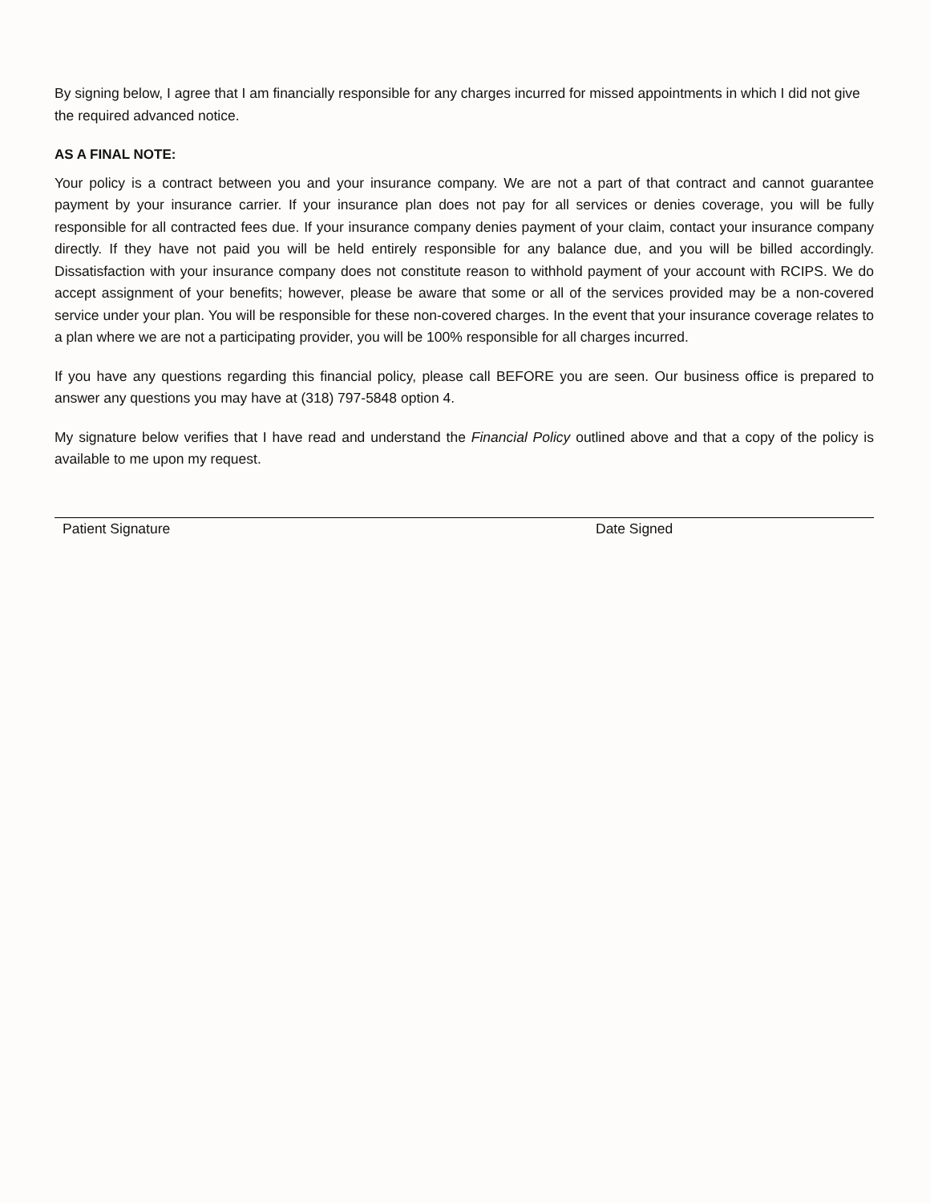By signing below, I agree that I am financially responsible for any charges incurred for missed appointments in which I did not give the required advanced notice.
AS A FINAL NOTE:
Your policy is a contract between you and your insurance company. We are not a part of that contract and cannot guarantee payment by your insurance carrier. If your insurance plan does not pay for all services or denies coverage, you will be fully responsible for all contracted fees due. If your insurance company denies payment of your claim, contact your insurance company directly. If they have not paid you will be held entirely responsible for any balance due, and you will be billed accordingly. Dissatisfaction with your insurance company does not constitute reason to withhold payment of your account with RCIPS. We do accept assignment of your benefits; however, please be aware that some or all of the services provided may be a non-covered service under your plan. You will be responsible for these non-covered charges. In the event that your insurance coverage relates to a plan where we are not a participating provider, you will be 100% responsible for all charges incurred.
If you have any questions regarding this financial policy, please call BEFORE you are seen. Our business office is prepared to answer any questions you may have at (318) 797-5848 option 4.
My signature below verifies that I have read and understand the Financial Policy outlined above and that a copy of the policy is available to me upon my request.
Patient Signature Date Signed